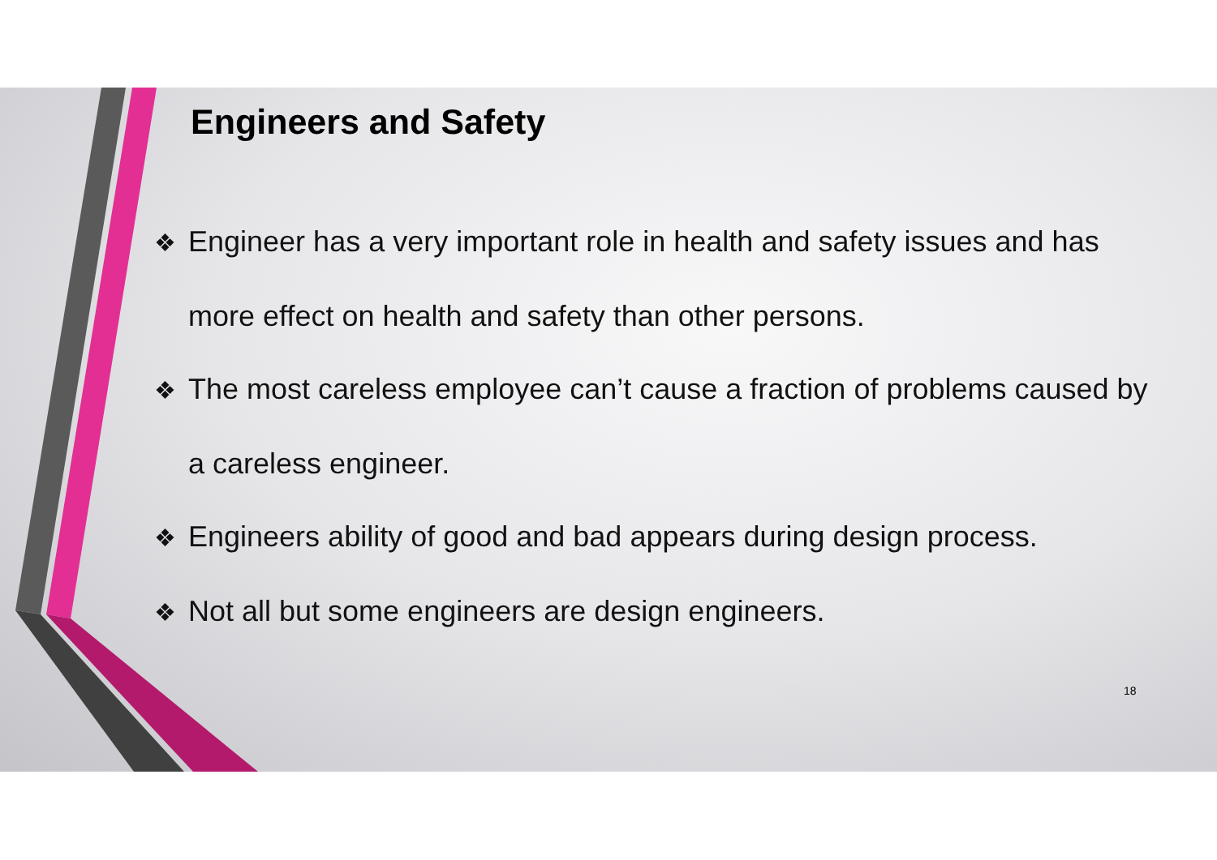Engineers and Safety
❖ Engineer has a very important role in health and safety issues and has more effect on health and safety than other persons.
❖ The most careless employee can’t cause a fraction of problems caused by a careless engineer.
❖ Engineers ability of good and bad appears during design process.
❖ Not all but some engineers are design engineers.
18